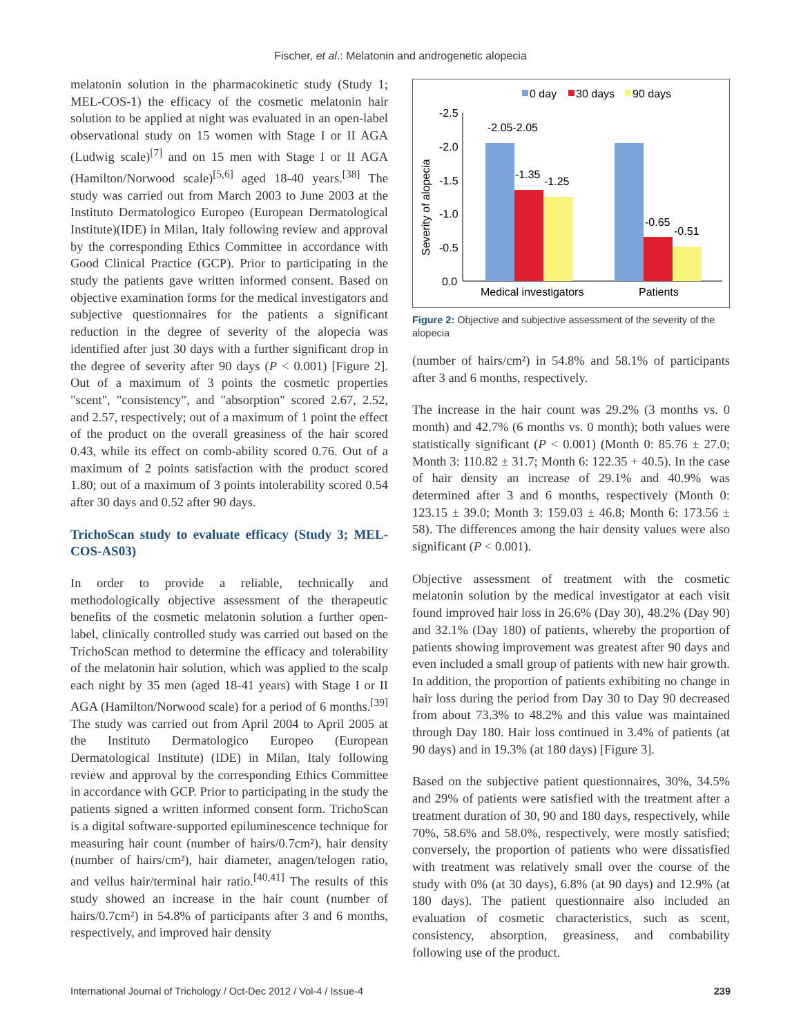Fischer, et al.: Melatonin and androgenetic alopecia
melatonin solution in the pharmacokinetic study (Study 1; MEL-COS-1) the efficacy of the cosmetic melatonin hair solution to be applied at night was evaluated in an open-label observational study on 15 women with Stage I or II AGA (Ludwig scale)<sup>[7]</sup> and on 15 men with Stage I or II AGA (Hamilton/Norwood scale)<sup>[5,6]</sup> aged 18-40 years.<sup>[38]</sup> The study was carried out from March 2003 to June 2003 at the Instituto Dermatologico Europeo (European Dermatological Institute)(IDE) in Milan, Italy following review and approval by the corresponding Ethics Committee in accordance with Good Clinical Practice (GCP). Prior to participating in the study the patients gave written informed consent. Based on objective examination forms for the medical investigators and subjective questionnaires for the patients a significant reduction in the degree of severity of the alopecia was identified after just 30 days with a further significant drop in the degree of severity after 90 days (P < 0.001) [Figure 2]. Out of a maximum of 3 points the cosmetic properties "scent", "consistency", and "absorption" scored 2.67, 2.52, and 2.57, respectively; out of a maximum of 1 point the effect of the product on the overall greasiness of the hair scored 0.43, while its effect on comb-ability scored 0.76. Out of a maximum of 2 points satisfaction with the product scored 1.80; out of a maximum of 3 points intolerability scored 0.54 after 30 days and 0.52 after 90 days.
TrichoScan study to evaluate efficacy (Study 3; MEL-COS-AS03)
In order to provide a reliable, technically and methodologically objective assessment of the therapeutic benefits of the cosmetic melatonin solution a further open-label, clinically controlled study was carried out based on the TrichoScan method to determine the efficacy and tolerability of the melatonin hair solution, which was applied to the scalp each night by 35 men (aged 18-41 years) with Stage I or II AGA (Hamilton/Norwood scale) for a period of 6 months.<sup>[39]</sup> The study was carried out from April 2004 to April 2005 at the Instituto Dermatologico Europeo (European Dermatological Institute) (IDE) in Milan, Italy following review and approval by the corresponding Ethics Committee in accordance with GCP. Prior to participating in the study the patients signed a written informed consent form. TrichoScan is a digital software-supported epiluminescence technique for measuring hair count (number of hairs/0.7cm²), hair density (number of hairs/cm²), hair diameter, anagen/telogen ratio, and vellus hair/terminal hair ratio.<sup>[40,41]</sup> The results of this study showed an increase in the hair count (number of hairs/0.7cm²) in 54.8% of participants after 3 and 6 months, respectively, and improved hair density
0 day
30 days
90 days
-2.5
-2.0
-1.5
-1.0
-0.5
0.0
-2.05-2.05
-1.35
-1.25
-0.65
-0.51
Medical investigators
Patients
Severity of alopecia
Figure 2: Objective and subjective assessment of the severity of the alopecia
(number of hairs/cm²) in 54.8% and 58.1% of participants after 3 and 6 months, respectively.
The increase in the hair count was 29.2% (3 months vs. 0 month) and 42.7% (6 months vs. 0 month); both values were statistically significant (P < 0.001) (Month 0: 85.76 ± 27.0; Month 3: 110.82 ± 31.7; Month 6: 122.35 + 40.5). In the case of hair density an increase of 29.1% and 40.9% was determined after 3 and 6 months, respectively (Month 0: 123.15 ± 39.0; Month 3: 159.03 ± 46.8; Month 6: 173.56 ± 58). The differences among the hair density values were also significant (P < 0.001).
Objective assessment of treatment with the cosmetic melatonin solution by the medical investigator at each visit found improved hair loss in 26.6% (Day 30), 48.2% (Day 90) and 32.1% (Day 180) of patients, whereby the proportion of patients showing improvement was greatest after 90 days and even included a small group of patients with new hair growth. In addition, the proportion of patients exhibiting no change in hair loss during the period from Day 30 to Day 90 decreased from about 73.3% to 48.2% and this value was maintained through Day 180. Hair loss continued in 3.4% of patients (at 90 days) and in 19.3% (at 180 days) [Figure 3].
Based on the subjective patient questionnaires, 30%, 34.5% and 29% of patients were satisfied with the treatment after a treatment duration of 30, 90 and 180 days, respectively, while 70%, 58.6% and 58.0%, respectively, were mostly satisfied; conversely, the proportion of patients who were dissatisfied with treatment was relatively small over the course of the study with 0% (at 30 days), 6.8% (at 90 days) and 12.9% (at 180 days). The patient questionnaire also included an evaluation of cosmetic characteristics, such as scent, consistency, absorption, greasiness, and combability following use of the product.
International Journal of Trichology / Oct-Dec 2012 / Vol-4 / Issue-4 239